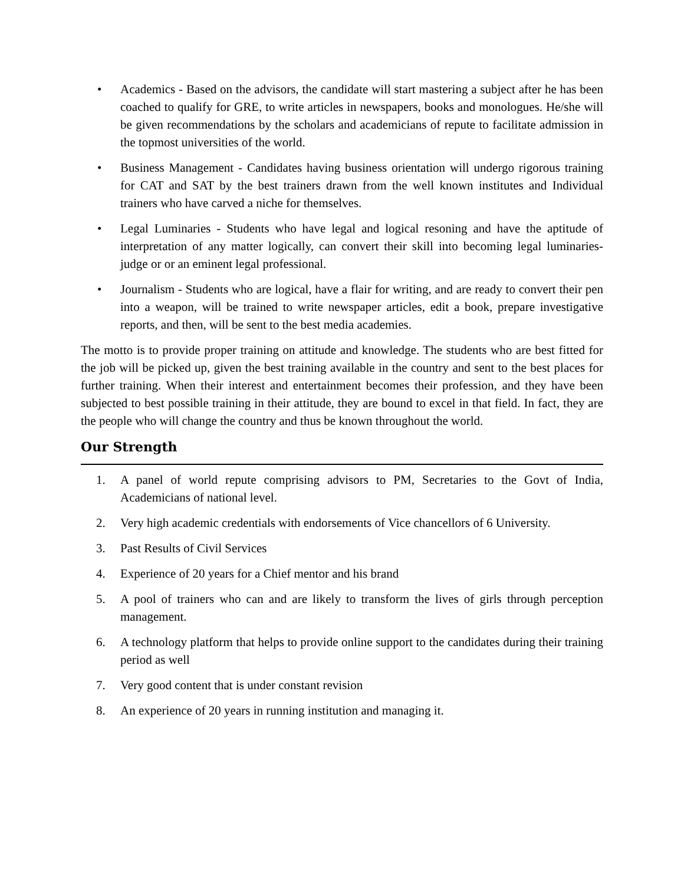• Academics - Based on the advisors, the candidate will start mastering a subject after he has been coached to qualify for GRE, to write articles in newspapers, books and monologues. He/she will be given recommendations by the scholars and academicians of repute to facilitate admission in the topmost universities of the world.
• Business Management - Candidates having business orientation will undergo rigorous training for CAT and SAT by the best trainers drawn from the well known institutes and Individual trainers who have carved a niche for themselves.
• Legal Luminaries - Students who have legal and logical resoning and have the aptitude of interpretation of any matter logically, can convert their skill into becoming legal luminaries- judge or or an eminent legal professional.
• Journalism - Students who are logical, have a flair for writing, and are ready to convert their pen into a weapon, will be trained to write newspaper articles, edit a book, prepare investigative reports, and then, will be sent to the best media academies.
The motto is to provide proper training on attitude and knowledge. The students who are best fitted for the job will be picked up, given the best training available in the country and sent to the best places for further training. When their interest and entertainment becomes their profession, and they have been subjected to best possible training in their attitude, they are bound to excel in that field. In fact, they are the people who will change the country and thus be known throughout the world.
Our Strength
1. A panel of world repute comprising advisors to PM, Secretaries to the Govt of India, Academicians of national level.
2. Very high academic credentials with endorsements of Vice chancellors of 6 University.
3. Past Results of Civil Services
4. Experience of 20 years for a Chief mentor and his brand
5. A pool of trainers who can and are likely to transform the lives of girls through perception management.
6. A technology platform that helps to provide online support to the candidates during their training period as well
7. Very good content that is under constant revision
8. An experience of 20 years in running institution and managing it.